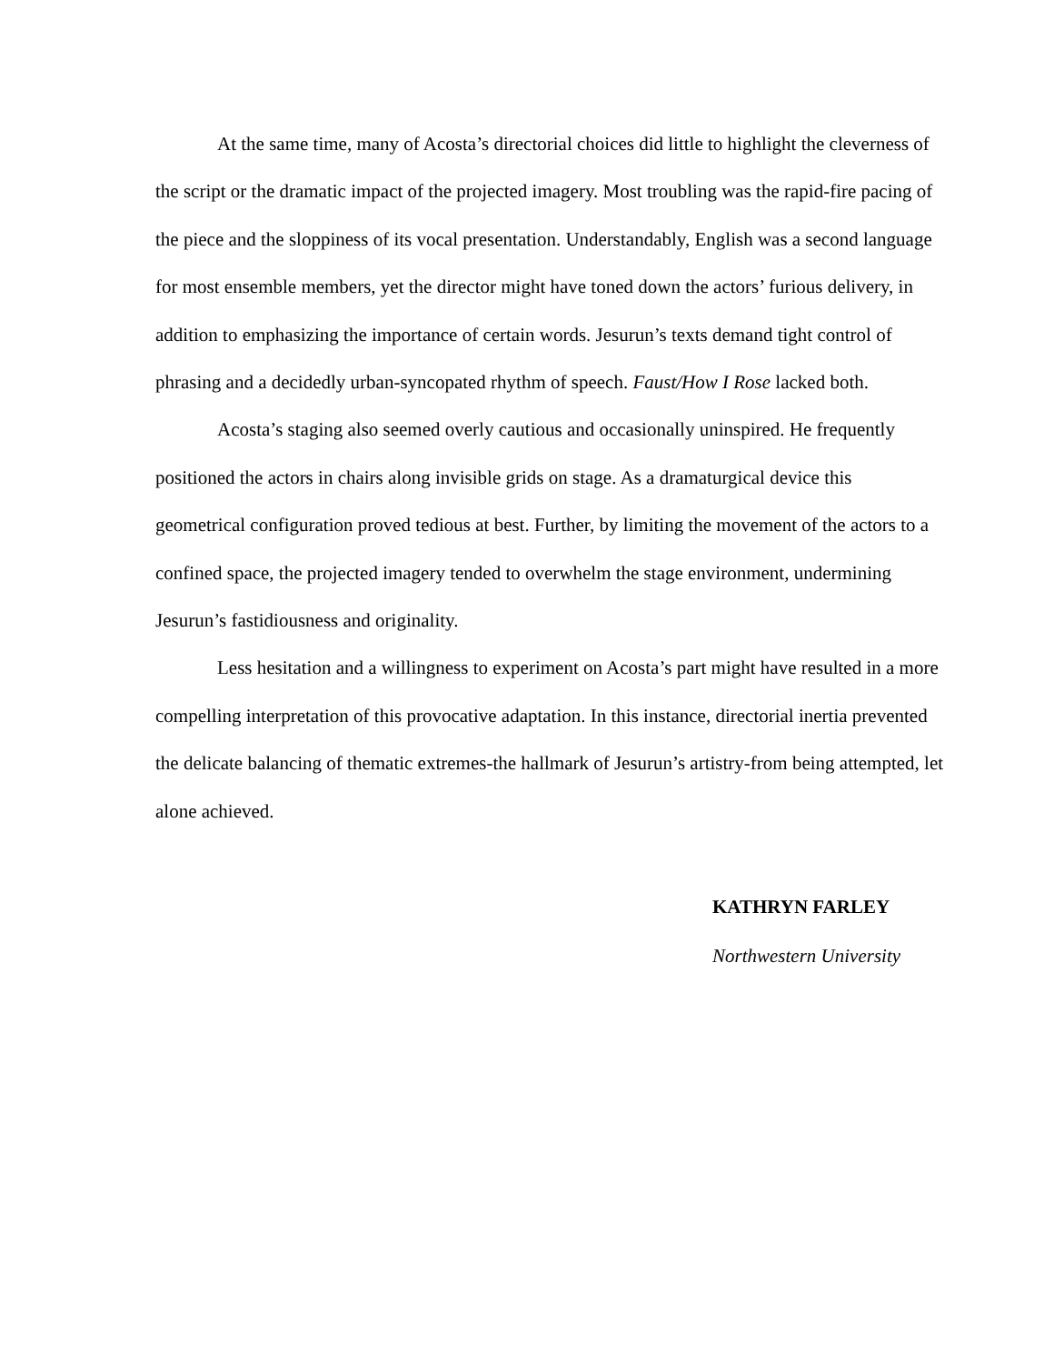At the same time, many of Acosta’s directorial choices did little to highlight the cleverness of the script or the dramatic impact of the projected imagery. Most troubling was the rapid-fire pacing of the piece and the sloppiness of its vocal presentation. Understandably, English was a second language for most ensemble members, yet the director might have toned down the actors’ furious delivery, in addition to emphasizing the importance of certain words. Jesurun’s texts demand tight control of phrasing and a decidedly urban-syncopated rhythm of speech. Faust/How I Rose lacked both.
Acosta’s staging also seemed overly cautious and occasionally uninspired. He frequently positioned the actors in chairs along invisible grids on stage. As a dramaturgical device this geometrical configuration proved tedious at best. Further, by limiting the movement of the actors to a confined space, the projected imagery tended to overwhelm the stage environment, undermining Jesurun’s fastidiousness and originality.
Less hesitation and a willingness to experiment on Acosta’s part might have resulted in a more compelling interpretation of this provocative adaptation. In this instance, directorial inertia prevented the delicate balancing of thematic extremes-the hallmark of Jesurun’s artistry-from being attempted, let alone achieved.
KATHRYN FARLEY
Northwestern University